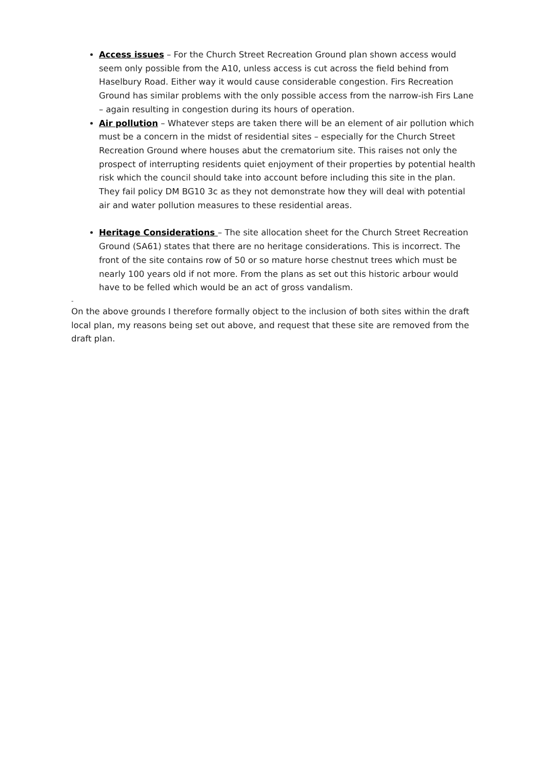Access issues – For the Church Street Recreation Ground plan shown access would seem only possible from the A10, unless access is cut across the field behind from Haselbury Road. Either way it would cause considerable congestion. Firs Recreation Ground has similar problems with the only possible access from the narrow-ish Firs Lane – again resulting in congestion during its hours of operation.
Air pollution – Whatever steps are taken there will be an element of air pollution which must be a concern in the midst of residential sites – especially for the Church Street Recreation Ground where houses abut the crematorium site. This raises not only the prospect of interrupting residents quiet enjoyment of their properties by potential health risk which the council should take into account before including this site in the plan. They fail policy DM BG10 3c as they not demonstrate how they will deal with potential air and water pollution measures to these residential areas.
Heritage Considerations – The site allocation sheet for the Church Street Recreation Ground (SA61) states that there are no heritage considerations. This is incorrect. The front of the site contains row of 50 or so mature horse chestnut trees which must be nearly 100 years old if not more. From the plans as set out this historic arbour would have to be felled which would be an act of gross vandalism.
-
On the above grounds I therefore formally object to the inclusion of both sites within the draft local plan, my reasons being set out above, and request that these site are removed from the draft plan.